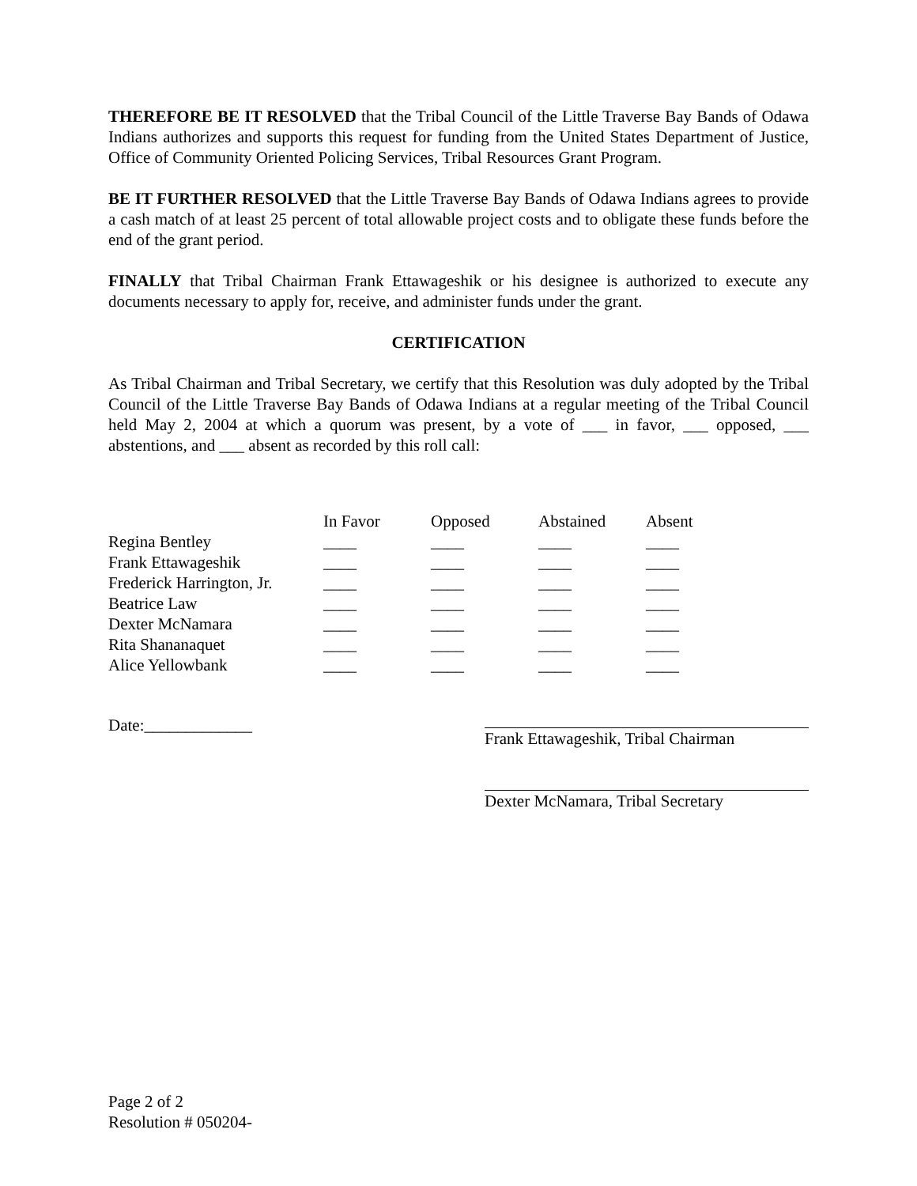THEREFORE BE IT RESOLVED that the Tribal Council of the Little Traverse Bay Bands of Odawa Indians authorizes and supports this request for funding from the United States Department of Justice, Office of Community Oriented Policing Services, Tribal Resources Grant Program.
BE IT FURTHER RESOLVED that the Little Traverse Bay Bands of Odawa Indians agrees to provide a cash match of at least 25 percent of total allowable project costs and to obligate these funds before the end of the grant period.
FINALLY that Tribal Chairman Frank Ettawageshik or his designee is authorized to execute any documents necessary to apply for, receive, and administer funds under the grant.
CERTIFICATION
As Tribal Chairman and Tribal Secretary, we certify that this Resolution was duly adopted by the Tribal Council of the Little Traverse Bay Bands of Odawa Indians at a regular meeting of the Tribal Council held May 2, 2004 at which a quorum was present, by a vote of ___ in favor, ___ opposed, ___ abstentions, and ___ absent as recorded by this roll call:
| | In Favor | Opposed | Abstained | Absent |
| --- | --- | --- | --- | --- |
| Regina Bentley | ____ | ____ | ____ | ____ |
| Frank Ettawageshik | ____ | ____ | ____ | ____ |
| Frederick Harrington, Jr. | ____ | ____ | ____ | ____ |
| Beatrice Law | ____ | ____ | ____ | ____ |
| Dexter McNamara | ____ | ____ | ____ | ____ |
| Rita Shananaquet | ____ | ____ | ____ | ____ |
| Alice Yellowbank | ____ | ____ | ____ | ____ |
Date:_____________
Frank Ettawageshik, Tribal Chairman
Dexter McNamara, Tribal Secretary
Page 2 of 2
Resolution # 050204-